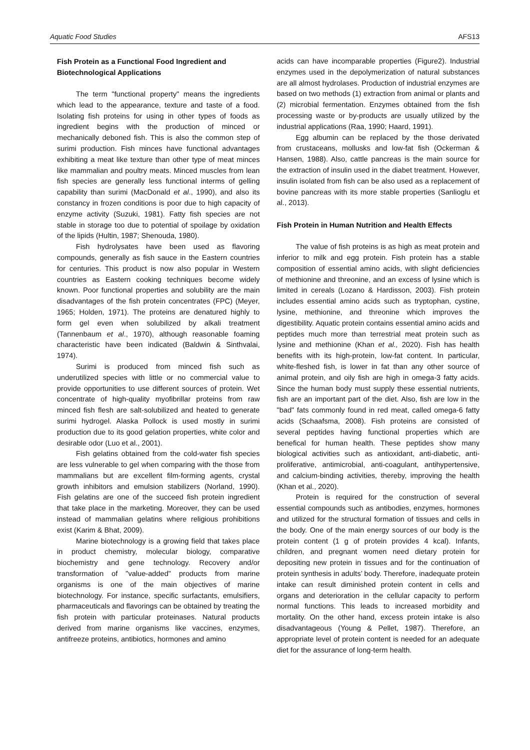Aquatic Food Studies AFS13
Fish Protein as a Functional Food Ingredient and Biotechnological Applications
The term "functional property" means the ingredients which lead to the appearance, texture and taste of a food. Isolating fish proteins for using in other types of foods as ingredient begins with the production of minced or mechanically deboned fish. This is also the common step of surimi production. Fish minces have functional advantages exhibiting a meat like texture than other type of meat minces like mammalian and poultry meats. Minced muscles from lean fish species are generally less functional interms of gelling capability than surimi (MacDonald et al., 1990), and also its constancy in frozen conditions is poor due to high capacity of enzyme activity (Suzuki, 1981). Fatty fish species are not stable in storage too due to potential of spoilage by oxidation of the lipids (Hultin, 1987; Shenouda, 1980).
Fish hydrolysates have been used as flavoring compounds, generally as fish sauce in the Eastern countries for centuries. This product is now also popular in Western countries as Eastern cooking techniques become widely known. Poor functional properties and solubility are the main disadvantages of the fish protein concentrates (FPC) (Meyer, 1965; Holden, 1971). The proteins are denatured highly to form gel even when solubilized by alkali treatment (Tannenbaum et al., 1970), although reasonable foaming characteristic have been indicated (Baldwin & Sinthvalai, 1974).
Surimi is produced from minced fish such as underutilized species with little or no commercial value to provide opportunities to use different sources of protein. Wet concentrate of high-quality myofibrillar proteins from raw minced fish flesh are salt-solubilized and heated to generate surimi hydrogel. Alaska Pollock is used mostly in surimi production due to its good gelation properties, white color and desirable odor (Luo et al., 2001).
Fish gelatins obtained from the cold-water fish species are less vulnerable to gel when comparing with the those from mammalians but are excellent film-forming agents, crystal growth inhibitors and emulsion stabilizers (Norland, 1990). Fish gelatins are one of the succeed fish protein ingredient that take place in the marketing. Moreover, they can be used instead of mammalian gelatins where religious prohibitions exist (Karim & Bhat, 2009).
Marine biotechnology is a growing field that takes place in product chemistry, molecular biology, comparative biochemistry and gene technology. Recovery and/or transformation of "value-added" products from marine organisms is one of the main objectives of marine biotechnology. For instance, specific surfactants, emulsifiers, pharmaceuticals and flavorings can be obtained by treating the fish protein with particular proteinases. Natural products derived from marine organisms like vaccines, enzymes, antifreeze proteins, antibiotics, hormones and amino
acids can have incomparable properties (Figure2). Industrial enzymes used in the depolymerization of natural substances are all almost hydrolases. Production of industrial enzymes are based on two methods (1) extraction from animal or plants and (2) microbial fermentation. Enzymes obtained from the fish processing waste or by-products are usually utilized by the industrial applications (Raa, 1990; Haard, 1991).
Egg albumin can be replaced by the those derivated from crustaceans, mollusks and low-fat fish (Ockerman & Hansen, 1988). Also, cattle pancreas is the main source for the extraction of insulin used in the diabet treatment. However, insulin isolated from fish can be also used as a replacement of bovine pancreas with its more stable properties (Sanlioglu et al., 2013).
Fish Protein in Human Nutrition and Health Effects
The value of fish proteins is as high as meat protein and inferior to milk and egg protein. Fish protein has a stable composition of essential amino acids, with slight deficiencies of methionine and threonine, and an excess of lysine which is limited in cereals (Lozano & Hardisson, 2003). Fish protein includes essential amino acids such as tryptophan, cystine, lysine, methionine, and threonine which improves the digestibility. Aquatic protein contains essential amino acids and peptides much more than terrestrial meat protein such as lysine and methionine (Khan et al., 2020). Fish has health benefits with its high-protein, low-fat content. In particular, white-fleshed fish, is lower in fat than any other source of animal protein, and oily fish are high in omega-3 fatty acids. Since the human body must supply these essential nutrients, fish are an important part of the diet. Also, fish are low in the "bad" fats commonly found in red meat, called omega-6 fatty acids (Schaafsma, 2008). Fish proteins are consisted of several peptides having functional properties which are benefical for human health. These peptides show many biological activities such as antioxidant, anti-diabetic, anti-proliferative, antimicrobial, anti-coagulant, antihypertensive, and calcium-binding activities, thereby, improving the health (Khan et al., 2020).
Protein is required for the construction of several essential compounds such as antibodies, enzymes, hormones and utilized for the structural formation of tissues and cells in the body. One of the main energy sources of our body is the protein content (1 g of protein provides 4 kcal). Infants, children, and pregnant women need dietary protein for depositing new protein in tissues and for the continuation of protein synthesis in adults’ body. Therefore, inadequate protein intake can result diminished protein content in cells and organs and deterioration in the cellular capacity to perform normal functions. This leads to increased morbidity and mortality. On the other hand, excess protein intake is also disadvantageous (Young & Pellet, 1987). Therefore, an appropriate level of protein content is needed for an adequate diet for the assurance of long-term health.